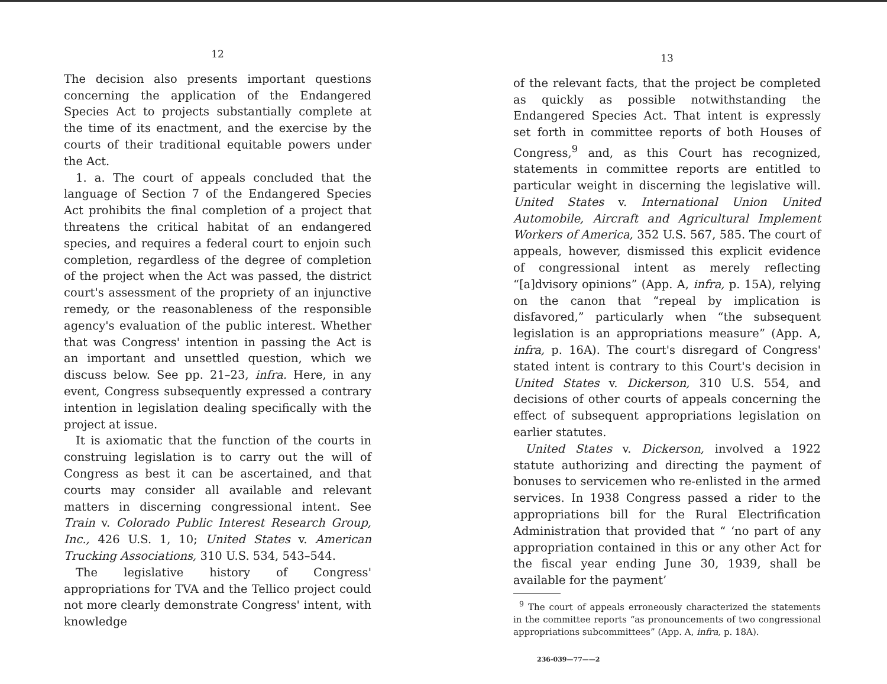12
The decision also presents important questions concerning the application of the Endangered Species Act to projects substantially complete at the time of its enactment, and the exercise by the courts of their traditional equitable powers under the Act.
1. a. The court of appeals concluded that the language of Section 7 of the Endangered Species Act prohibits the final completion of a project that threatens the critical habitat of an endangered species, and requires a federal court to enjoin such completion, regardless of the degree of completion of the project when the Act was passed, the district court's assessment of the propriety of an injunctive remedy, or the reasonableness of the responsible agency's evaluation of the public interest. Whether that was Congress' intention in passing the Act is an important and unsettled question, which we discuss below. See pp. 21–23, infra. Here, in any event, Congress subsequently expressed a contrary intention in legislation dealing specifically with the project at issue.
It is axiomatic that the function of the courts in construing legislation is to carry out the will of Congress as best it can be ascertained, and that courts may consider all available and relevant matters in discerning congressional intent. See Train v. Colorado Public Interest Research Group, Inc., 426 U.S. 1, 10; United States v. American Trucking Associations, 310 U.S. 534, 543–544.
The legislative history of Congress' appropriations for TVA and the Tellico project could not more clearly demonstrate Congress' intent, with knowledge
13
of the relevant facts, that the project be completed as quickly as possible notwithstanding the Endangered Species Act. That intent is expressly set forth in committee reports of both Houses of Congress,<sup>9</sup> and, as this Court has recognized, statements in committee reports are entitled to particular weight in discerning the legislative will. United States v. International Union United Automobile, Aircraft and Agricultural Implement Workers of America, 352 U.S. 567, 585. The court of appeals, however, dismissed this explicit evidence of congressional intent as merely reflecting “[a]dvisory opinions” (App. A, infra, p. 15A), relying on the canon that “repeal by implication is disfavored,” particularly when “the subsequent legislation is an appropriations measure” (App. A, infra, p. 16A). The court's disregard of Congress' stated intent is contrary to this Court's decision in United States v. Dickerson, 310 U.S. 554, and decisions of other courts of appeals concerning the effect of subsequent appropriations legislation on earlier statutes.
United States v. Dickerson, involved a 1922 statute authorizing and directing the payment of bonuses to servicemen who re-enlisted in the armed services. In 1938 Congress passed a rider to the appropriations bill for the Rural Electrification Administration that provided that “ ‘no part of any appropriation contained in this or any other Act for the fiscal year ending June 30, 1939, shall be available for the payment’
<sup>9</sup> The court of appeals erroneously characterized the statements in the committee reports “as pronouncements of two congressional appropriations subcommittees” (App. A, infra, p. 18A).
236-039—77——2